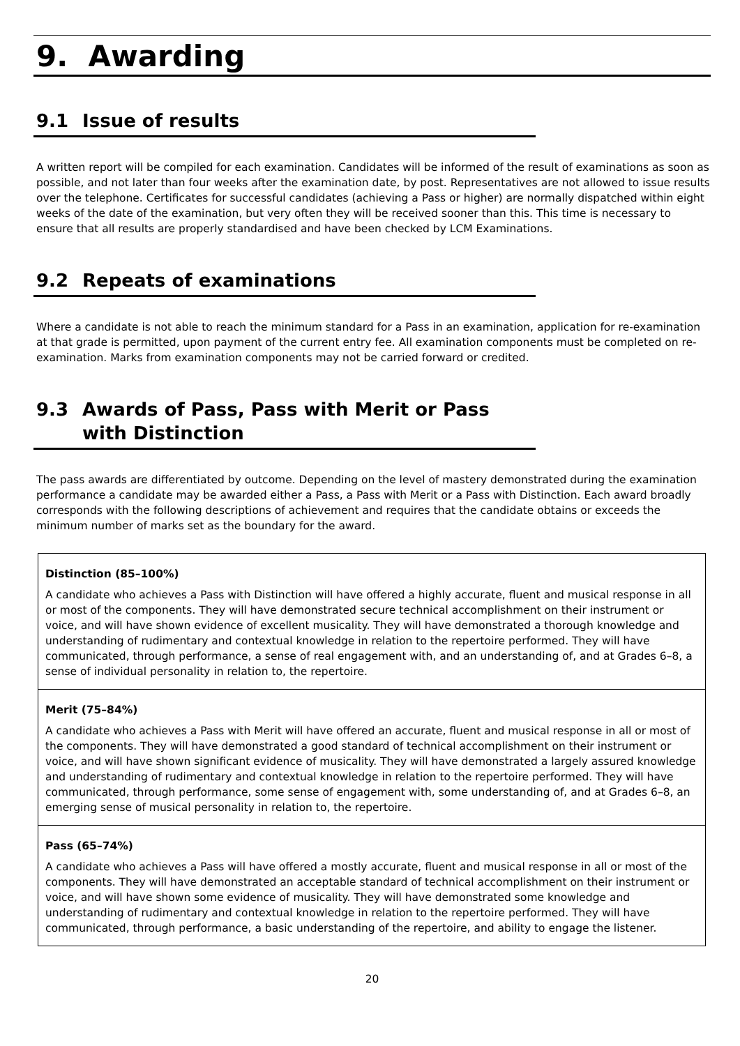9. Awarding
9.1 Issue of results
A written report will be compiled for each examination. Candidates will be informed of the result of examinations as soon as possible, and not later than four weeks after the examination date, by post. Representatives are not allowed to issue results over the telephone. Certificates for successful candidates (achieving a Pass or higher) are normally dispatched within eight weeks of the date of the examination, but very often they will be received sooner than this. This time is necessary to ensure that all results are properly standardised and have been checked by LCM Examinations.
9.2 Repeats of examinations
Where a candidate is not able to reach the minimum standard for a Pass in an examination, application for re-examination at that grade is permitted, upon payment of the current entry fee. All examination components must be completed on re-examination. Marks from examination components may not be carried forward or credited.
9.3 Awards of Pass, Pass with Merit or Pass with Distinction
The pass awards are differentiated by outcome. Depending on the level of mastery demonstrated during the examination performance a candidate may be awarded either a Pass, a Pass with Merit or a Pass with Distinction. Each award broadly corresponds with the following descriptions of achievement and requires that the candidate obtains or exceeds the minimum number of marks set as the boundary for the award.
| Distinction (85–100%) A candidate who achieves a Pass with Distinction will have offered a highly accurate, fluent and musical response in all or most of the components. They will have demonstrated secure technical accomplishment on their instrument or voice, and will have shown evidence of excellent musicality. They will have demonstrated a thorough knowledge and understanding of rudimentary and contextual knowledge in relation to the repertoire performed. They will have communicated, through performance, a sense of real engagement with, and an understanding of, and at Grades 6–8, a sense of individual personality in relation to, the repertoire. |
| Merit (75–84%) A candidate who achieves a Pass with Merit will have offered an accurate, fluent and musical response in all or most of the components. They will have demonstrated a good standard of technical accomplishment on their instrument or voice, and will have shown significant evidence of musicality. They will have demonstrated a largely assured knowledge and understanding of rudimentary and contextual knowledge in relation to the repertoire performed. They will have communicated, through performance, some sense of engagement with, some understanding of, and at Grades 6–8, an emerging sense of musical personality in relation to, the repertoire. |
| Pass (65–74%) A candidate who achieves a Pass will have offered a mostly accurate, fluent and musical response in all or most of the components. They will have demonstrated an acceptable standard of technical accomplishment on their instrument or voice, and will have shown some evidence of musicality. They will have demonstrated some knowledge and understanding of rudimentary and contextual knowledge in relation to the repertoire performed. They will have communicated, through performance, a basic understanding of the repertoire, and ability to engage the listener. |
20